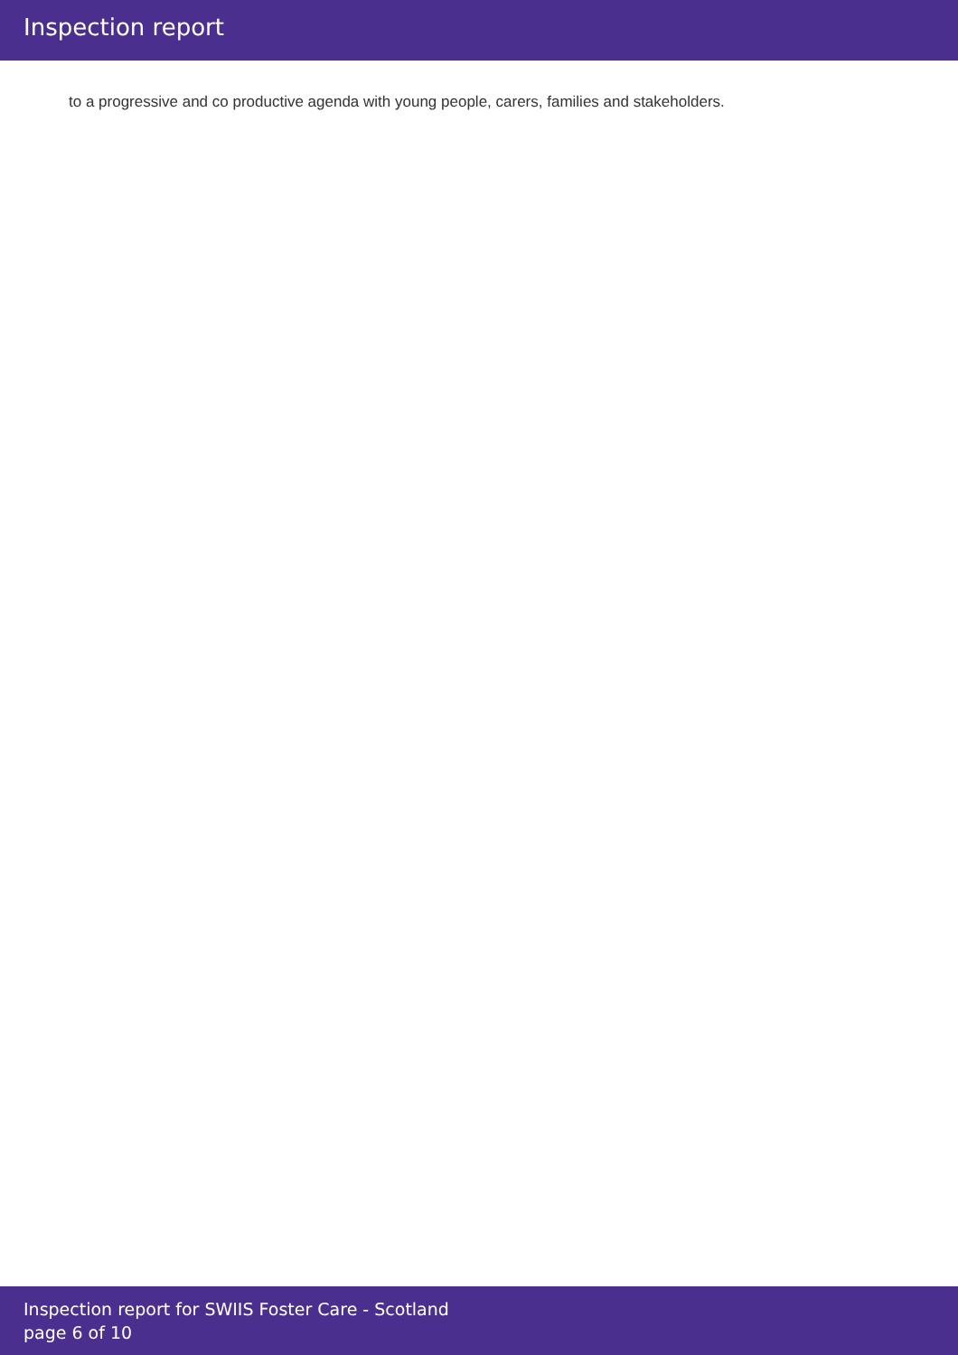Inspection report
to a progressive and co productive agenda with young people, carers, families and stakeholders.
Inspection report for SWIIS Foster Care - Scotland
page 6 of 10